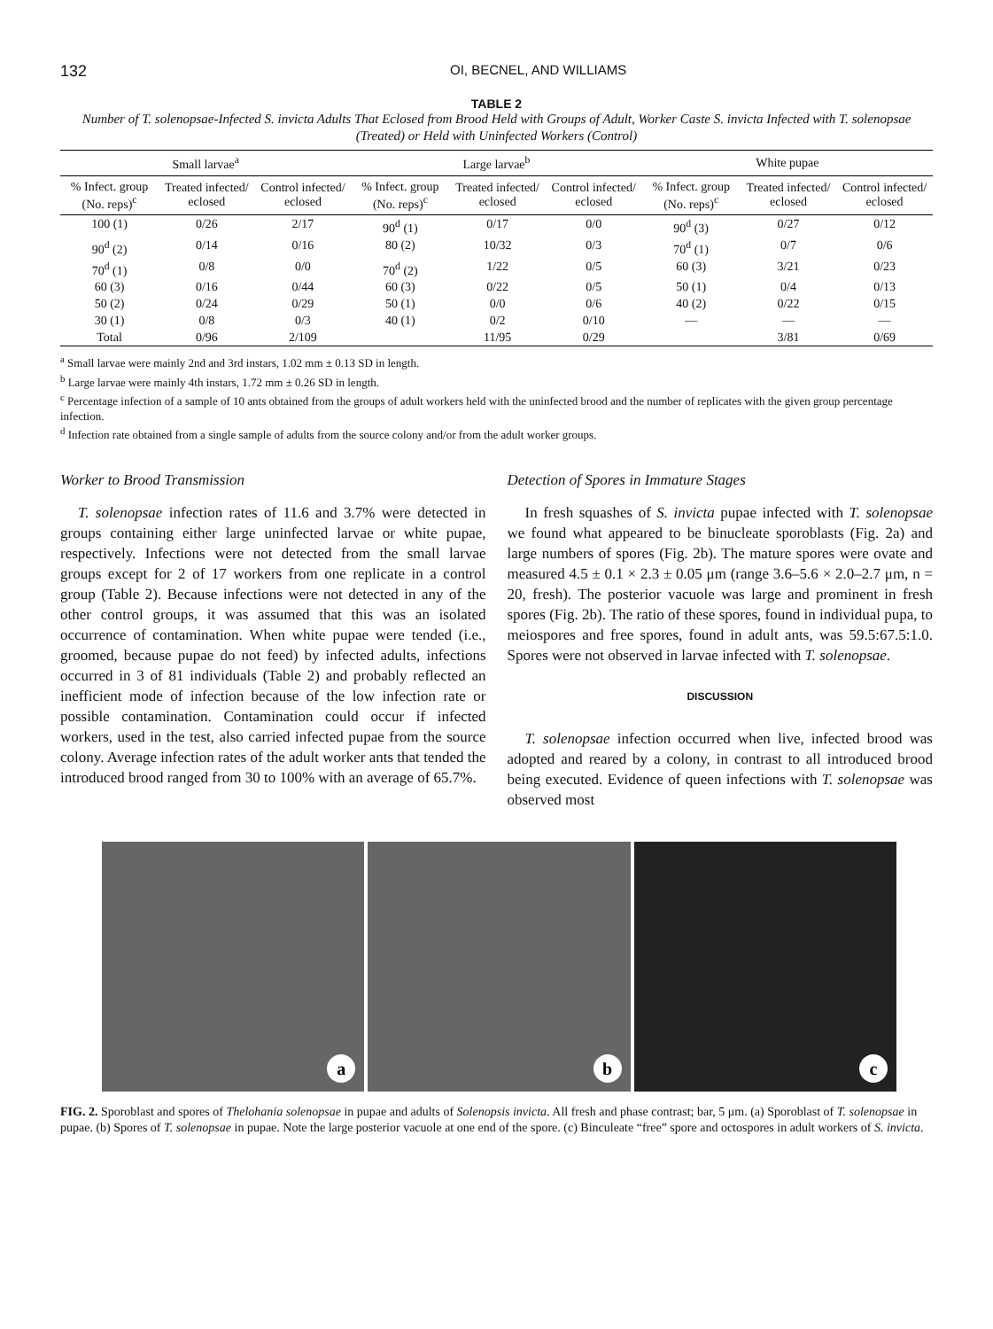132
OI, BECNEL, AND WILLIAMS
TABLE 2
Number of T. solenopsae-Infected S. invicta Adults That Eclosed from Brood Held with Groups of Adult, Worker Caste S. invicta Infected with T. solenopsae (Treated) or Held with Uninfected Workers (Control)
| Small larvae<sup>a</sup> | | | Large larvae<sup>b</sup> | | | White pupae | | |
| --- | --- | --- | --- | --- | --- | --- | --- | --- |
| % Infect. group (No. reps)<sup>c</sup> | Treated infected/ eclosed | Control infected/ eclosed | % Infect. group (No. reps)<sup>c</sup> | Treated infected/ eclosed | Control infected/ eclosed | % Infect. group (No. reps)<sup>c</sup> | Treated infected/ eclosed | Control infected/ eclosed |
| 100 (1) | 0/26 | 2/17 | 90<sup>d</sup> (1) | 0/17 | 0/0 | 90<sup>d</sup> (3) | 0/27 | 0/12 |
| 90<sup>d</sup> (2) | 0/14 | 0/16 | 80 (2) | 10/32 | 0/3 | 70<sup>d</sup> (1) | 0/7 | 0/6 |
| 70<sup>d</sup> (1) | 0/8 | 0/0 | 70<sup>d</sup> (2) | 1/22 | 0/5 | 60 (3) | 3/21 | 0/23 |
| 60 (3) | 0/16 | 0/44 | 60 (3) | 0/22 | 0/5 | 50 (1) | 0/4 | 0/13 |
| 50 (2) | 0/24 | 0/29 | 50 (1) | 0/0 | 0/6 | 40 (2) | 0/22 | 0/15 |
| 30 (1) | 0/8 | 0/3 | 40 (1) | 0/2 | 0/10 | — | — | — |
| Total | 0/96 | 2/109 | | 11/95 | 0/29 | | 3/81 | 0/69 |
<sup>a</sup> Small larvae were mainly 2nd and 3rd instars, 1.02 mm ± 0.13 SD in length.
<sup>b</sup> Large larvae were mainly 4th instars, 1.72 mm ± 0.26 SD in length.
<sup>c</sup> Percentage infection of a sample of 10 ants obtained from the groups of adult workers held with the uninfected brood and the number of replicates with the given group percentage infection.
<sup>d</sup> Infection rate obtained from a single sample of adults from the source colony and/or from the adult worker groups.
Worker to Brood Transmission
T. solenopsae infection rates of 11.6 and 3.7% were detected in groups containing either large uninfected larvae or white pupae, respectively. Infections were not detected from the small larvae groups except for 2 of 17 workers from one replicate in a control group (Table 2). Because infections were not detected in any of the other control groups, it was assumed that this was an isolated occurrence of contamination. When white pupae were tended (i.e., groomed, because pupae do not feed) by infected adults, infections occurred in 3 of 81 individuals (Table 2) and probably reflected an inefficient mode of infection because of the low infection rate or possible contamination. Contamination could occur if infected workers, used in the test, also carried infected pupae from the source colony. Average infection rates of the adult worker ants that tended the introduced brood ranged from 30 to 100% with an average of 65.7%.
Detection of Spores in Immature Stages
In fresh squashes of S. invicta pupae infected with T. solenopsae we found what appeared to be binucleate sporoblasts (Fig. 2a) and large numbers of spores (Fig. 2b). The mature spores were ovate and measured 4.5 ± 0.1 × 2.3 ± 0.05 μm (range 3.6–5.6 × 2.0–2.7 μm, n = 20, fresh). The posterior vacuole was large and prominent in fresh spores (Fig. 2b). The ratio of these spores, found in individual pupa, to meiospores and free spores, found in adult ants, was 59.5:67.5:1.0. Spores were not observed in larvae infected with T. solenopsae.
DISCUSSION
T. solenopsae infection occurred when live, infected brood was adopted and reared by a colony, in contrast to all introduced brood being executed. Evidence of queen infections with T. solenopsae was observed most
a b c
FIG. 2. Sporoblast and spores of Thelohania solenopsae in pupae and adults of Solenopsis invicta. All fresh and phase contrast; bar, 5 μm. (a) Sporoblast of T. solenopsae in pupae. (b) Spores of T. solenopsae in pupae. Note the large posterior vacuole at one end of the spore. (c) Binculeate “free” spore and octospores in adult workers of S. invicta.